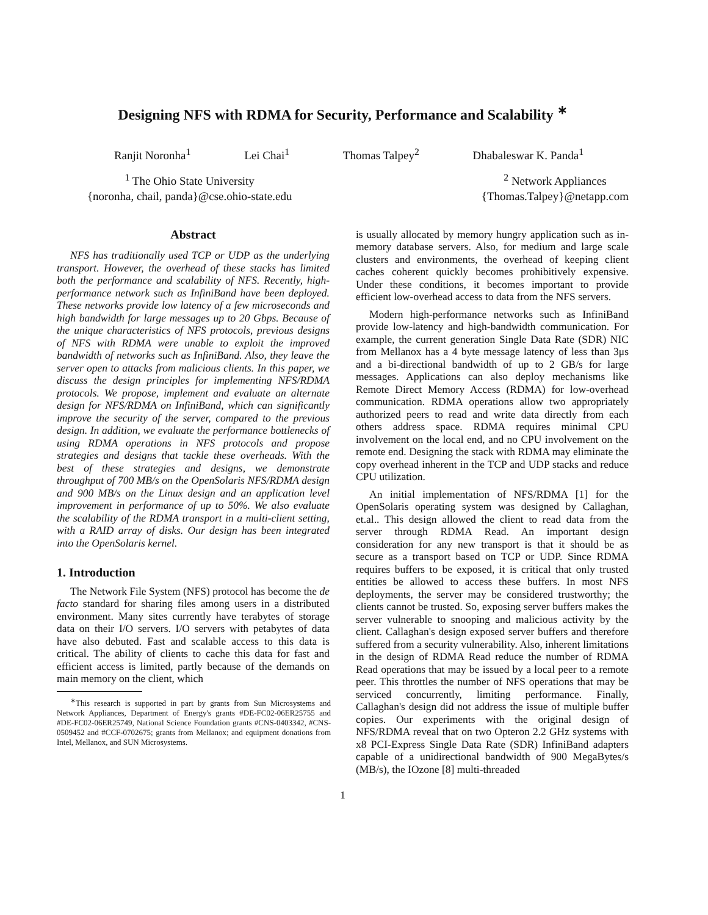Designing NFS with RDMA for Security, Performance and Scalability <sup>∗</sup>
Ranjit Noronha<sup>1</sup> Lei Chai<sup>1</sup> Thomas Talpey<sup>2</sup> Dhabaleswar K. Panda<sup>1</sup>
<sup>1</sup> The Ohio State University
{noronha, chail, panda}@cse.ohio-state.edu
<sup>2</sup> Network Appliances
{Thomas.Talpey}@netapp.com
Abstract
NFS has traditionally used TCP or UDP as the underlying transport. However, the overhead of these stacks has limited both the performance and scalability of NFS. Recently, high-performance network such as InfiniBand have been deployed. These networks provide low latency of a few microseconds and high bandwidth for large messages up to 20 Gbps. Because of the unique characteristics of NFS protocols, previous designs of NFS with RDMA were unable to exploit the improved bandwidth of networks such as InfiniBand. Also, they leave the server open to attacks from malicious clients. In this paper, we discuss the design principles for implementing NFS/RDMA protocols. We propose, implement and evaluate an alternate design for NFS/RDMA on InfiniBand, which can significantly improve the security of the server, compared to the previous design. In addition, we evaluate the performance bottlenecks of using RDMA operations in NFS protocols and propose strategies and designs that tackle these overheads. With the best of these strategies and designs, we demonstrate throughput of 700 MB/s on the OpenSolaris NFS/RDMA design and 900 MB/s on the Linux design and an application level improvement in performance of up to 50%. We also evaluate the scalability of the RDMA transport in a multi-client setting, with a RAID array of disks. Our design has been integrated into the OpenSolaris kernel.
1. Introduction
The Network File System (NFS) protocol has become the de facto standard for sharing files among users in a distributed environment. Many sites currently have terabytes of storage data on their I/O servers. I/O servers with petabytes of data have also debuted. Fast and scalable access to this data is critical. The ability of clients to cache this data for fast and efficient access is limited, partly because of the demands on main memory on the client, which
<sup>∗</sup>This research is supported in part by grants from Sun Microsystems and Network Appliances, Department of Energy's grants #DE-FC02-06ER25755 and #DE-FC02-06ER25749, National Science Foundation grants #CNS-0403342, #CNS-0509452 and #CCF-0702675; grants from Mellanox; and equipment donations from Intel, Mellanox, and SUN Microsystems.
is usually allocated by memory hungry application such as in-memory database servers. Also, for medium and large scale clusters and environments, the overhead of keeping client caches coherent quickly becomes prohibitively expensive. Under these conditions, it becomes important to provide efficient low-overhead access to data from the NFS servers.
Modern high-performance networks such as InfiniBand provide low-latency and high-bandwidth communication. For example, the current generation Single Data Rate (SDR) NIC from Mellanox has a 4 byte message latency of less than 3μs and a bi-directional bandwidth of up to 2 GB/s for large messages. Applications can also deploy mechanisms like Remote Direct Memory Access (RDMA) for low-overhead communication. RDMA operations allow two appropriately authorized peers to read and write data directly from each others address space. RDMA requires minimal CPU involvement on the local end, and no CPU involvement on the remote end. Designing the stack with RDMA may eliminate the copy overhead inherent in the TCP and UDP stacks and reduce CPU utilization.
An initial implementation of NFS/RDMA [1] for the OpenSolaris operating system was designed by Callaghan, et.al.. This design allowed the client to read data from the server through RDMA Read. An important design consideration for any new transport is that it should be as secure as a transport based on TCP or UDP. Since RDMA requires buffers to be exposed, it is critical that only trusted entities be allowed to access these buffers. In most NFS deployments, the server may be considered trustworthy; the clients cannot be trusted. So, exposing server buffers makes the server vulnerable to snooping and malicious activity by the client. Callaghan's design exposed server buffers and therefore suffered from a security vulnerability. Also, inherent limitations in the design of RDMA Read reduce the number of RDMA Read operations that may be issued by a local peer to a remote peer. This throttles the number of NFS operations that may be serviced concurrently, limiting performance. Finally, Callaghan's design did not address the issue of multiple buffer copies. Our experiments with the original design of NFS/RDMA reveal that on two Opteron 2.2 GHz systems with x8 PCI-Express Single Data Rate (SDR) InfiniBand adapters capable of a unidirectional bandwidth of 900 MegaBytes/s (MB/s), the IOzone [8] multi-threaded
1